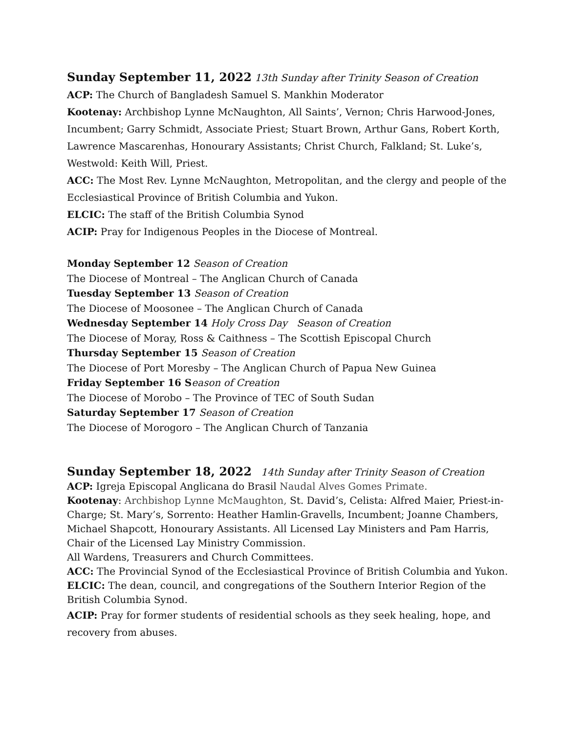Sunday September 11, 2022 13th Sunday after Trinity Season of Creation
ACP: The Church of Bangladesh Samuel S. Mankhin Moderator
Kootenay: Archbishop Lynne McNaughton, All Saints’, Vernon; Chris Harwood-Jones, Incumbent; Garry Schmidt, Associate Priest; Stuart Brown, Arthur Gans, Robert Korth, Lawrence Mascarenhas, Honourary Assistants; Christ Church, Falkland; St. Luke’s, Westwold: Keith Will, Priest.
ACC: The Most Rev. Lynne McNaughton, Metropolitan, and the clergy and people of the Ecclesiastical Province of British Columbia and Yukon.
ELCIC: The staff of the British Columbia Synod
ACIP: Pray for Indigenous Peoples in the Diocese of Montreal.
Monday September 12 Season of Creation
The Diocese of Montreal – The Anglican Church of Canada
Tuesday September 13 Season of Creation
The Diocese of Moosonee – The Anglican Church of Canada
Wednesday September 14 Holy Cross Day Season of Creation
The Diocese of Moray, Ross & Caithness – The Scottish Episcopal Church
Thursday September 15 Season of Creation
The Diocese of Port Moresby – The Anglican Church of Papua New Guinea
Friday September 16 S eason of Creation
The Diocese of Morobo – The Province of TEC of South Sudan
Saturday September 17 Season of Creation
The Diocese of Morogoro – The Anglican Church of Tanzania
Sunday September 18, 2022 14th Sunday after Trinity Season of Creation
ACP: Igreja Episcopal Anglicana do Brasil Naudal Alves Gomes Primate.
Kootenay: Archbishop Lynne McMaughton, St. David’s, Celista: Alfred Maier, Priest-in-Charge; St. Mary’s, Sorrento: Heather Hamlin-Gravells, Incumbent; Joanne Chambers, Michael Shapcott, Honourary Assistants. All Licensed Lay Ministers and Pam Harris, Chair of the Licensed Lay Ministry Commission.
All Wardens, Treasurers and Church Committees.
ACC: The Provincial Synod of the Ecclesiastical Province of British Columbia and Yukon.
ELCIC: The dean, council, and congregations of the Southern Interior Region of the British Columbia Synod.
ACIP: Pray for former students of residential schools as they seek healing, hope, and recovery from abuses.